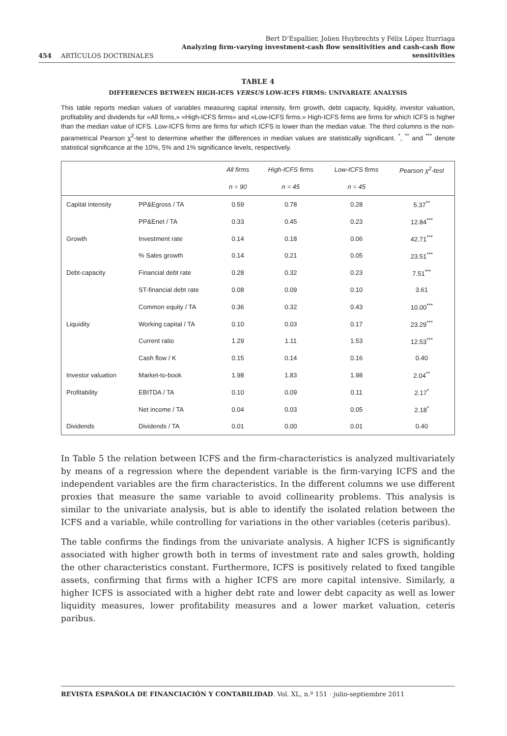454 ARTÍCULOS DOCTRINALES Bert D’Espallier, Jolien Huybrechts y Félix López Iturriaga
Analyzing firm-varying investment-cash flow sensitivities and cash-cash flow sensitivities
TABLE 4
DIFFERENCES BETWEEN HIGH-ICFS VERSUS LOW-ICFS FIRMS: UNIVARIATE ANALYSIS
This table reports median values of variables measuring capital intensity, firm growth, debt capacity, liquidity, investor valuation, profitability and dividends for «All firms,» «High-ICFS firms» and «Low-ICFS firms.» High-ICFS firms are firms for which ICFS is higher than the median value of ICFS. Low-ICFS firms are firms for which ICFS is lower than the median value. The third columns is the non-parametrical Pearson χ<sup>2</sup>-test to determine whether the differences in median values are statistically significant. <sup>*</sup>, <sup>**</sup> and <sup>***</sup> denote statistical significance at the 10%, 5% and 1% significance levels, respectively.
| | | All firms | High-ICFS firms | Low-ICFS firms | Pearson χ<sup>2</sup>-test |
| --- | --- | --- | --- | --- | --- |
| | | n = 90 | n = 45 | n = 45 | |
| Capital intensity | PP&Egross / TA | 0.59 | 0.78 | 0.28 | 5.37<sup>**</sup> |
| | PP&Enet / TA | 0.33 | 0.45 | 0.23 | 12.84<sup>***</sup> |
| Growth | Investment rate | 0.14 | 0.18 | 0.06 | 42.71<sup>***</sup> |
| | % Sales growth | 0.14 | 0.21 | 0.05 | 23.51<sup>***</sup> |
| Debt-capacity | Financial debt rate | 0.28 | 0.32 | 0.23 | 7.51<sup>***</sup> |
| | ST-financial debt rate | 0.08 | 0.09 | 0.10 | 3.61 |
| | Common equity / TA | 0.36 | 0.32 | 0.43 | 10.00<sup>***</sup> |
| Liquidity | Working capital / TA | 0.10 | 0.03 | 0.17 | 23.29<sup>***</sup> |
| | Current ratio | 1.29 | 1.11 | 1.53 | 12.53<sup>***</sup> |
| | Cash flow / K | 0.15 | 0.14 | 0.16 | 0.40 |
| Investor valuation | Market-to-book | 1.98 | 1.83 | 1.98 | 2.04<sup>**</sup> |
| Profitability | EBITDA / TA | 0.10 | 0.09 | 0.11 | 2.17<sup>*</sup> |
| | Net income / TA | 0.04 | 0.03 | 0.05 | 2.18<sup>*</sup> |
| Dividends | Dividends / TA | 0.01 | 0.00 | 0.01 | 0.40 |
In Table 5 the relation between ICFS and the firm-characteristics is analyzed multivariately by means of a regression where the dependent variable is the firm-varying ICFS and the independent variables are the firm characteristics. In the different columns we use different proxies that measure the same variable to avoid collinearity problems. This analysis is similar to the univariate analysis, but is able to identify the isolated relation between the ICFS and a variable, while controlling for variations in the other variables (ceteris paribus).
The table confirms the findings from the univariate analysis. A higher ICFS is significantly associated with higher growth both in terms of investment rate and sales growth, holding the other characteristics constant. Furthermore, ICFS is positively related to fixed tangible assets, confirming that firms with a higher ICFS are more capital intensive. Similarly, a higher ICFS is associated with a higher debt rate and lower debt capacity as well as lower liquidity measures, lower profitability measures and a lower market valuation, ceteris paribus.
REVISTA ESPAÑOLA DE FINANCIACIÓN Y CONTABILIDAD. Vol. XL, n.º 151 · julio-septiembre 2011